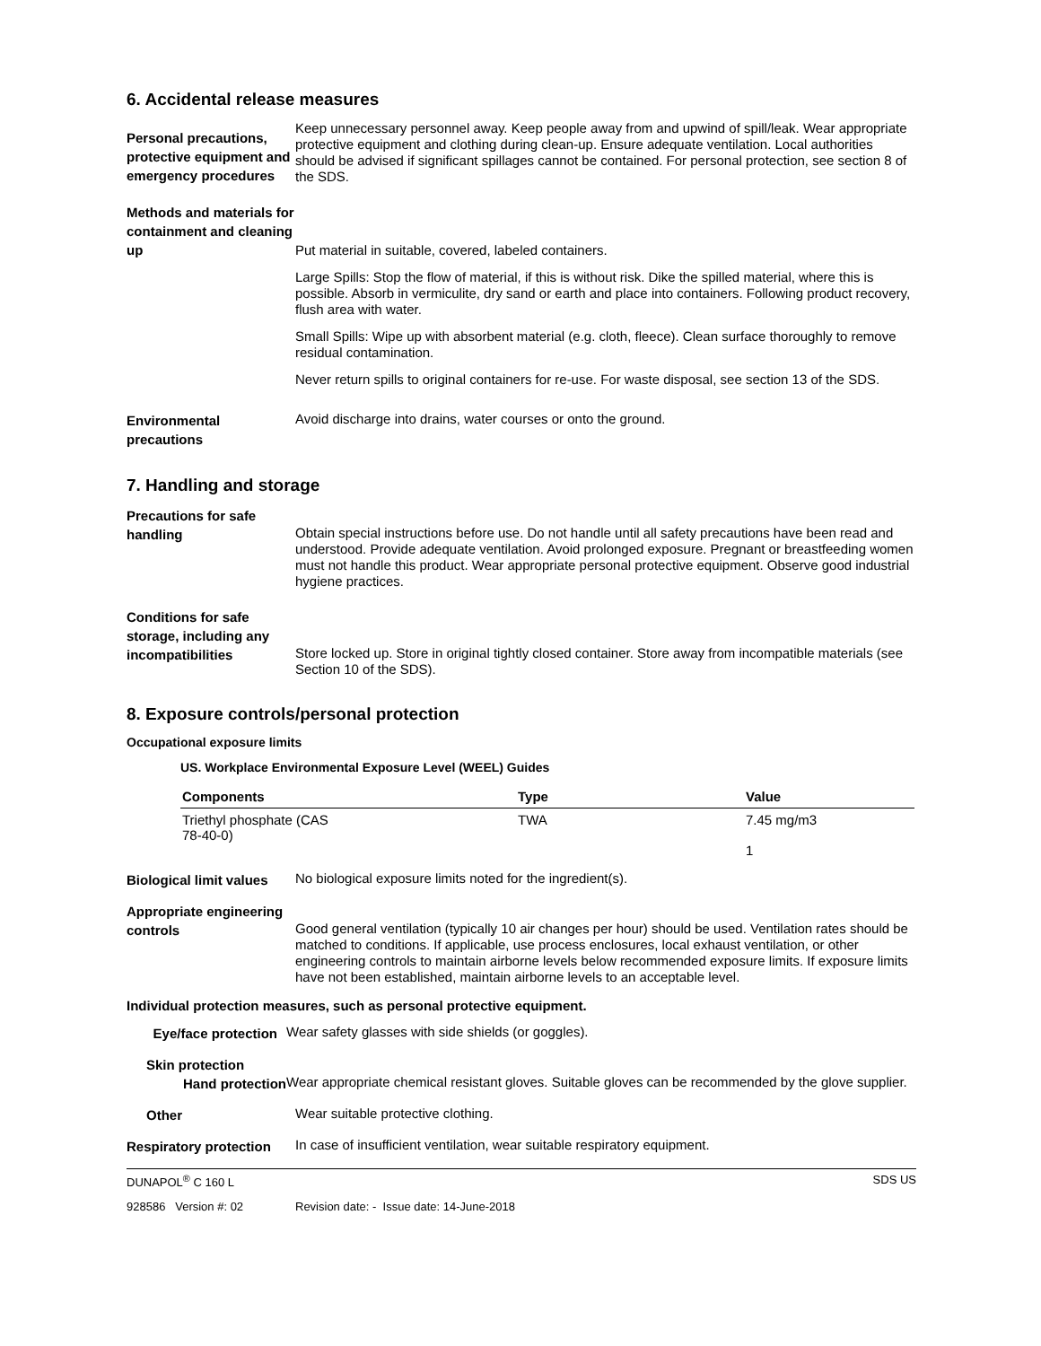6. Accidental release measures
Personal precautions, protective equipment and emergency procedures
Keep unnecessary personnel away. Keep people away from and upwind of spill/leak. Wear appropriate protective equipment and clothing during clean-up. Ensure adequate ventilation. Local authorities should be advised if significant spillages cannot be contained. For personal protection, see section 8 of the SDS.
Methods and materials for containment and cleaning up
Put material in suitable, covered, labeled containers.
Large Spills: Stop the flow of material, if this is without risk. Dike the spilled material, where this is possible. Absorb in vermiculite, dry sand or earth and place into containers. Following product recovery, flush area with water.
Small Spills: Wipe up with absorbent material (e.g. cloth, fleece). Clean surface thoroughly to remove residual contamination.
Never return spills to original containers for re-use. For waste disposal, see section 13 of the SDS.
Environmental precautions
Avoid discharge into drains, water courses or onto the ground.
7. Handling and storage
Precautions for safe handling
Obtain special instructions before use. Do not handle until all safety precautions have been read and understood. Provide adequate ventilation. Avoid prolonged exposure. Pregnant or breastfeeding women must not handle this product. Wear appropriate personal protective equipment. Observe good industrial hygiene practices.
Conditions for safe storage, including any incompatibilities
Store locked up. Store in original tightly closed container. Store away from incompatible materials (see Section 10 of the SDS).
8. Exposure controls/personal protection
Occupational exposure limits
US. Workplace Environmental Exposure Level (WEEL) Guides
| Components | Type | Value |
| --- | --- | --- |
| Triethyl phosphate (CAS 78-40-0) | TWA | 7.45 mg/m3 1 |
Biological limit values
No biological exposure limits noted for the ingredient(s).
Appropriate engineering controls
Good general ventilation (typically 10 air changes per hour) should be used. Ventilation rates should be matched to conditions. If applicable, use process enclosures, local exhaust ventilation, or other engineering controls to maintain airborne levels below recommended exposure limits. If exposure limits have not been established, maintain airborne levels to an acceptable level.
Individual protection measures, such as personal protective equipment.
Eye/face protection
Wear safety glasses with side shields (or goggles).
Skin protection
Hand protection
Wear appropriate chemical resistant gloves. Suitable gloves can be recommended by the glove supplier.
Other
Wear suitable protective clothing.
Respiratory protection
In case of insufficient ventilation, wear suitable respiratory equipment.
DUNAPOL<sup>®</sup> C 160 L SDS US
928586 Version #: 02 Revision date: - Issue date: 14-June-2018